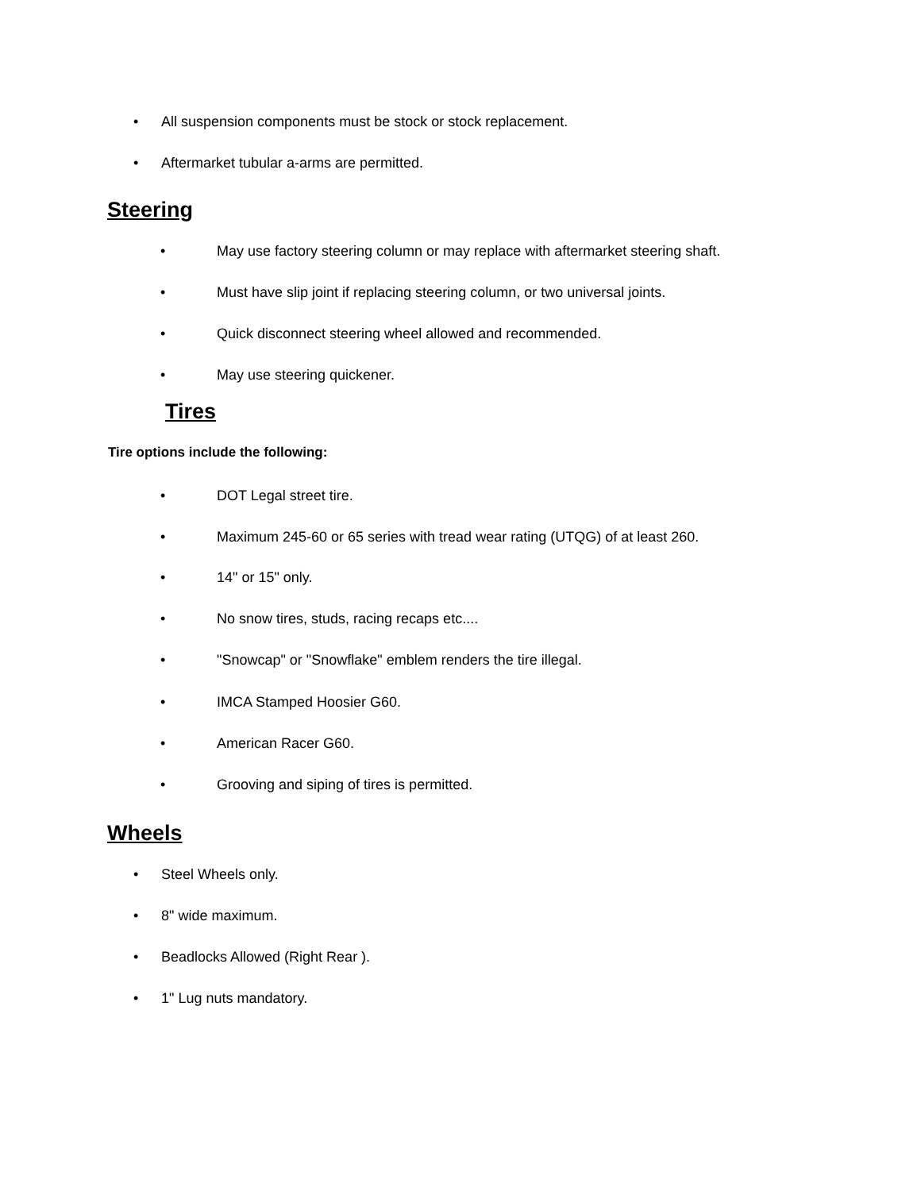• All suspension components must be stock or stock replacement.
• Aftermarket tubular a-arms are permitted.
Steering
• May use factory steering column or may replace with aftermarket steering shaft.
• Must have slip joint if replacing steering column, or two universal joints.
• Quick disconnect steering wheel allowed and recommended.
• May use steering quickener.
Tires
Tire options include the following:
• DOT Legal street tire.
• Maximum 245-60 or 65 series with tread wear rating (UTQG) of at least 260.
• 14" or 15" only.
• No snow tires, studs, racing recaps etc....
• "Snowcap" or "Snowflake" emblem renders the tire illegal.
• IMCA Stamped Hoosier G60.
• American Racer G60.
• Grooving and siping of tires is permitted.
Wheels
• Steel Wheels only.
• 8" wide maximum.
• Beadlocks Allowed (Right Rear ).
• 1" Lug nuts mandatory.